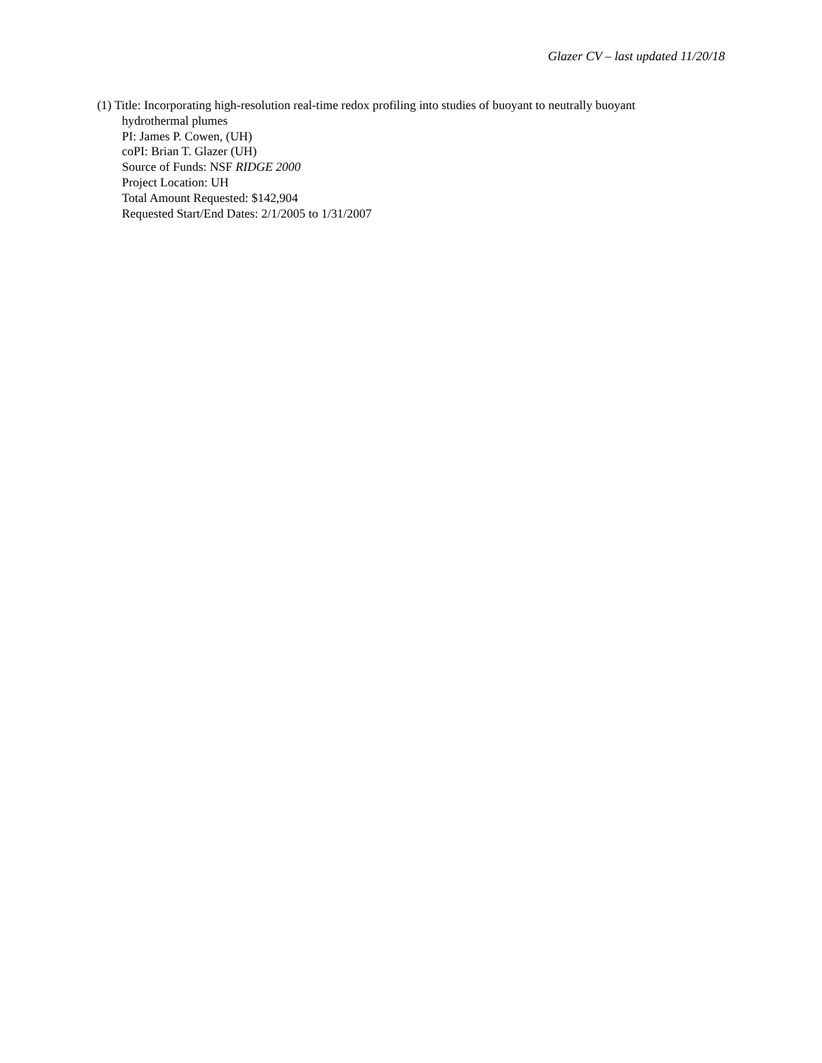Glazer CV – last updated 11/20/18
(1) Title: Incorporating high-resolution real-time redox profiling into studies of buoyant to neutrally buoyant
hydrothermal plumes
PI: James P. Cowen, (UH)
coPI: Brian T. Glazer (UH)
Source of Funds: NSF RIDGE 2000
Project Location: UH
Total Amount Requested: $142,904
Requested Start/End Dates: 2/1/2005 to 1/31/2007